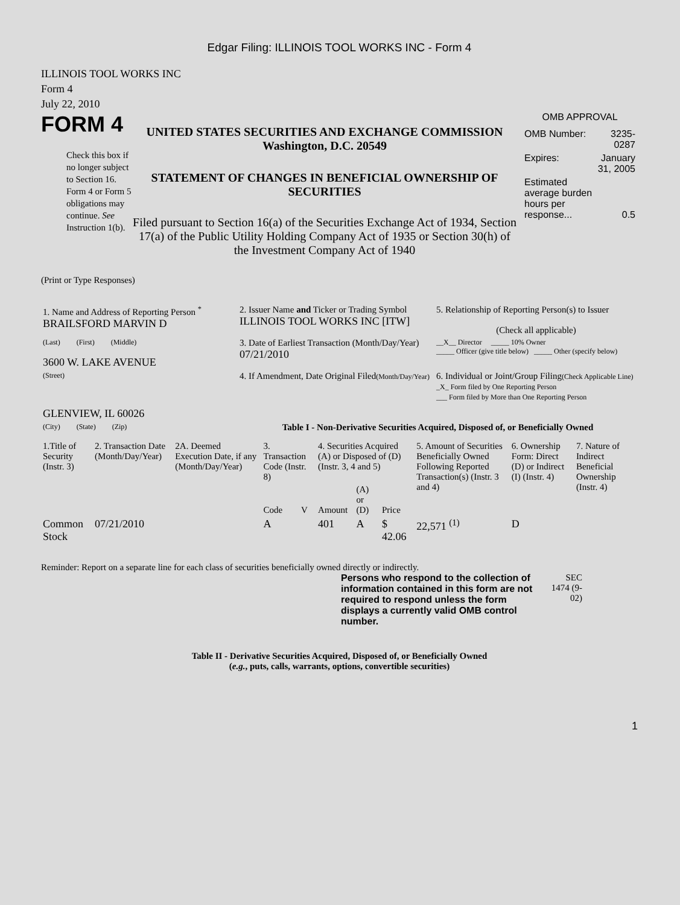Edgar Filing: ILLINOIS TOOL WORKS INC - Form 4
ILLINOIS TOOL WORKS INC
Form 4
July 22, 2010
FORM 4
Check this box if no longer subject to Section 16. Form 4 or Form 5 obligations may continue. See Instruction 1(b).
UNITED STATES SECURITIES AND EXCHANGE COMMISSION
Washington, D.C. 20549
STATEMENT OF CHANGES IN BENEFICIAL OWNERSHIP OF SECURITIES
Filed pursuant to Section 16(a) of the Securities Exchange Act of 1934, Section 17(a) of the Public Utility Holding Company Act of 1935 or Section 30(h) of the Investment Company Act of 1940
OMB APPROVAL
| OMB Number: | 3235-0287 |
| Expires: | January 31, 2005 |
| Estimated average burden hours per response... | 0.5 |
(Print or Type Responses)
| 1. Name and Address of Reporting Person <sup>*</sup> BRAILSFORD MARVIN D | 2. Issuer Name and Ticker or Trading Symbol ILLINOIS TOOL WORKS INC [ITW] | 5. Relationship of Reporting Person(s) to Issuer (Check all applicable) |
| (Last) (First) (Middle) 3600 W. LAKE AVENUE | 3. Date of Earliest Transaction (Month/Day/Year) 07/21/2010 | __X__ Director _____ 10% Owner _____ Officer (give title below) _____ Other (specify below) |
| (Street) GLENVIEW, IL 60026 | 4. If Amendment, Date Original Filed (Month/Day/Year) | 6. Individual or Joint/Group Filing (Check Applicable Line) _X_ Form filed by One Reporting Person ___ Form filed by More than One Reporting Person |
| (City) (State) (Zip) | Table I - Non-Derivative Securities Acquired, Disposed of, or Beneficially Owned | |
| 1.Title of Security (Instr. 3) | 2. Transaction Date (Month/Day/Year) | 2A. Deemed Execution Date, if any (Month/Day/Year) | 3. Transaction Code (Instr. 8) | | 4. Securities Acquired (A) or Disposed of (D) (Instr. 3, 4 and 5) | | | 5. Amount of Securities Beneficially Owned Following Reported Transaction(s) (Instr. 3 and 4) | 6. Ownership Form: Direct (D) or Indirect (I) (Instr. 4) | 7. Nature of Indirect Beneficial Ownership (Instr. 4) |
| --- | --- | --- | --- | --- | --- | --- | --- | --- | --- | --- |
| | | | Code | V | Amount | (A) or (D) | Price | | | |
| Common Stock | 07/21/2010 | | A | | 401 | A | $ 42.06 | 22,571 <sup>(1)</sup> | D | |
Reminder: Report on a separate line for each class of securities beneficially owned directly or indirectly.
Persons who respond to the collection of information contained in this form are not required to respond unless the form displays a currently valid OMB control number.
SEC 1474 (9-02)
Table II - Derivative Securities Acquired, Disposed of, or Beneficially Owned
(e.g., puts, calls, warrants, options, convertible securities)
1